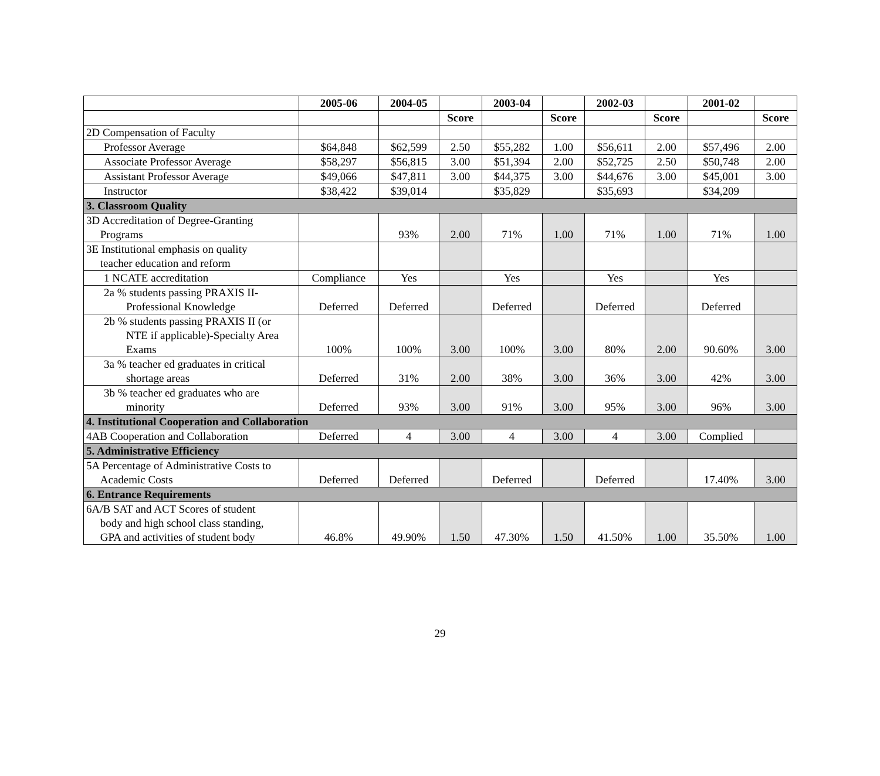| | 2005-06 | 2004-05 | | 2003-04 | | 2002-03 | | 2001-02 | |
| --- | --- | --- | --- | --- | --- | --- | --- | --- | --- |
| | | | Score | | Score | | Score | | Score |
| 2D Compensation of Faculty | | | | | | | | | |
| Professor Average | $64,848 | $62,599 | 2.50 | $55,282 | 1.00 | $56,611 | 2.00 | $57,496 | 2.00 |
| Associate Professor Average | $58,297 | $56,815 | 3.00 | $51,394 | 2.00 | $52,725 | 2.50 | $50,748 | 2.00 |
| Assistant Professor Average | $49,066 | $47,811 | 3.00 | $44,375 | 3.00 | $44,676 | 3.00 | $45,001 | 3.00 |
| Instructor | $38,422 | $39,014 | | $35,829 | | $35,693 | | $34,209 | |
| 3. Classroom Quality | | | | | | | | | |
| 3D Accreditation of Degree-Granting Programs | | 93% | 2.00 | 71% | 1.00 | 71% | 1.00 | 71% | 1.00 |
| 3E Institutional emphasis on quality teacher education and reform | | | | | | | | | |
| 1 NCATE accreditation | Compliance | Yes | | Yes | | Yes | | Yes | |
| 2a % students passing PRAXIS II- Professional Knowledge | Deferred | Deferred | | Deferred | | Deferred | | Deferred | |
| 2b % students passing PRAXIS II (or NTE if applicable)-Specialty Area Exams | 100% | 100% | 3.00 | 100% | 3.00 | 80% | 2.00 | 90.60% | 3.00 |
| 3a % teacher ed graduates in critical shortage areas | Deferred | 31% | 2.00 | 38% | 3.00 | 36% | 3.00 | 42% | 3.00 |
| 3b % teacher ed graduates who are minority | Deferred | 93% | 3.00 | 91% | 3.00 | 95% | 3.00 | 96% | 3.00 |
| 4. Institutional Cooperation and Collaboration | | | | | | | | | |
| 4AB Cooperation and Collaboration | Deferred | 4 | 3.00 | 4 | 3.00 | 4 | 3.00 | Complied | |
| 5. Administrative Efficiency | | | | | | | | | |
| 5A Percentage of Administrative Costs to Academic Costs | Deferred | Deferred | | Deferred | | Deferred | | 17.40% | 3.00 |
| 6. Entrance Requirements | | | | | | | | | |
| 6A/B SAT and ACT Scores of student body and high school class standing, GPA and activities of student body | 46.8% | 49.90% | 1.50 | 47.30% | 1.50 | 41.50% | 1.00 | 35.50% | 1.00 |
29